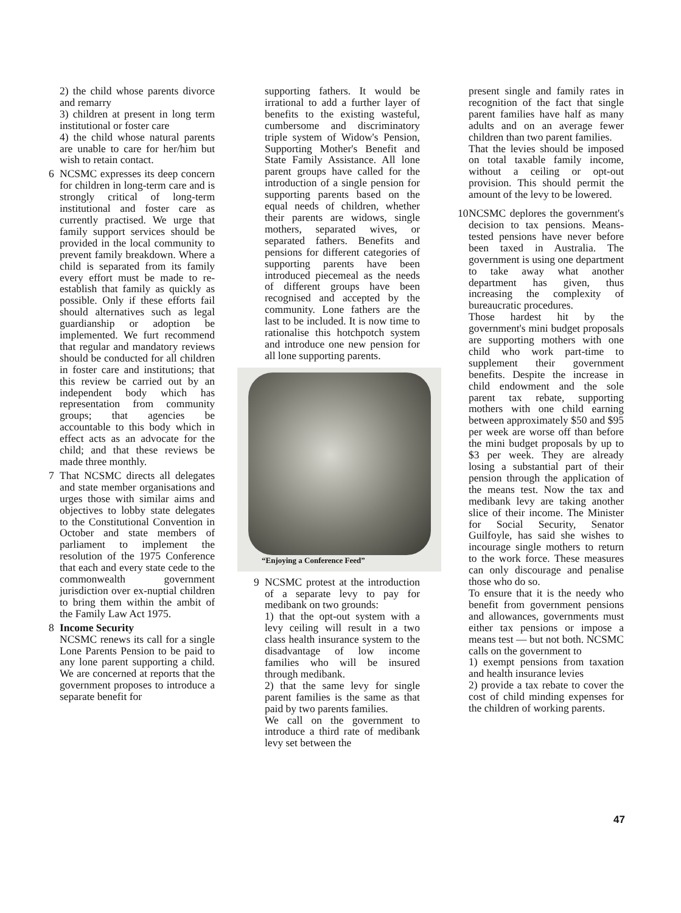2) the child whose parents divorce and remarry
3) children at present in long term institutional or foster care
4) the child whose natural parents are unable to care for her/him but wish to retain contact.
6 NCSMC expresses its deep concern for children in long-term care and is strongly critical of long-term institutional and foster care as currently practised. We urge that family support services should be provided in the local community to prevent family breakdown. Where a child is separated from its family every effort must be made to re-establish that family as quickly as possible. Only if these efforts fail should alternatives such as legal guardianship or adoption be implemented. We furt recommend that regular and mandatory reviews should be conducted for all children in foster care and institutions; that this review be carried out by an independent body which has representation from community groups; that agencies be accountable to this body which in effect acts as an advocate for the child; and that these reviews be made three monthly.
7 That NCSMC directs all delegates and state member organisations and urges those with similar aims and objectives to lobby state delegates to the Constitutional Convention in October and state members of parliament to implement the resolution of the 1975 Conference that each and every state cede to the commonwealth government jurisdiction over ex-nuptial children to bring them within the ambit of the Family Law Act 1975.
8 Income Security
NCSMC renews its call for a single Lone Parents Pension to be paid to any lone parent supporting a child. We are concerned at reports that the government proposes to introduce a separate benefit for
supporting fathers. It would be irrational to add a further layer of benefits to the existing wasteful, cumbersome and discriminatory triple system of Widow's Pension, Supporting Mother's Benefit and State Family Assistance. All lone parent groups have called for the introduction of a single pension for supporting parents based on the equal needs of children, whether their parents are widows, single mothers, separated wives, or separated fathers. Benefits and pensions for different categories of supporting parents have been introduced piecemeal as the needs of different groups have been recognised and accepted by the community. Lone fathers are the last to be included. It is now time to rationalise this hotchpotch system and introduce one new pension for all lone supporting parents.
“Enjoying a Conference Feed”
9 NCSMC protest at the introduction of a separate levy to pay for medibank on two grounds:
1) that the opt-out system with a levy ceiling will result in a two class health insurance system to the disadvantage of low income families who will be insured through medibank.
2) that the same levy for single parent families is the same as that paid by two parents families.
We call on the government to introduce a third rate of medibank levy set between the
present single and family rates in recognition of the fact that single parent families have half as many adults and on an average fewer children than two parent families.
That the levies should be imposed on total taxable family income, without a ceiling or opt-out provision. This should permit the amount of the levy to be lowered.
10
NCSMC deplores the government's decision to tax pensions. Means-tested pensions have never before been taxed in Australia. The government is using one department to take away what another department has given, thus increasing the complexity of bureaucratic procedures.
Those hardest hit by the government's mini budget proposals are supporting mothers with one child who work part-time to supplement their government benefits. Despite the increase in child endowment and the sole parent tax rebate, supporting mothers with one child earning between approximately $50 and $95 per week are worse off than before the mini budget proposals by up to $3 per week. They are already losing a substantial part of their pension through the application of the means test. Now the tax and medibank levy are taking another slice of their income. The Minister for Social Security, Senator Guilfoyle, has said she wishes to incourage single mothers to return to the work force. These measures can only discourage and penalise those who do so.
To ensure that it is the needy who benefit from government pensions and allowances, governments must either tax pensions or impose a means test — but not both. NCSMC calls on the government to
1) exempt pensions from taxation and health insurance levies
2) provide a tax rebate to cover the cost of child minding expenses for the children of working parents.
47